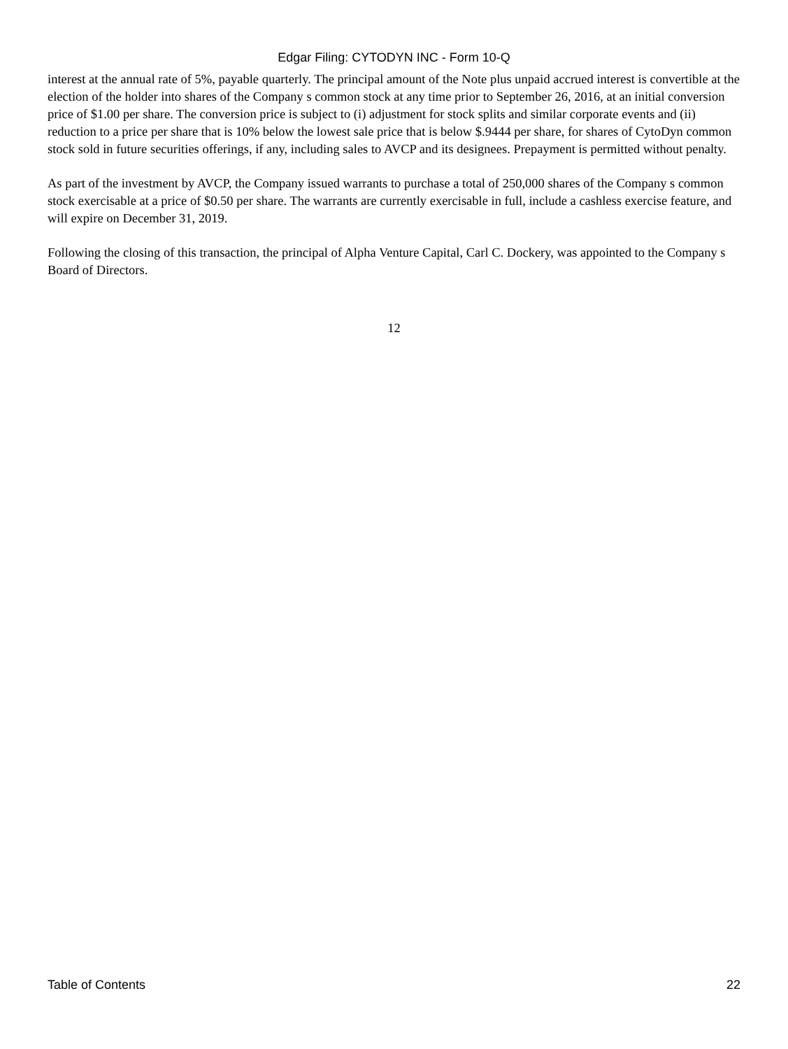Edgar Filing: CYTODYN INC - Form 10-Q
interest at the annual rate of 5%, payable quarterly. The principal amount of the Note plus unpaid accrued interest is convertible at the election of the holder into shares of the Company s common stock at any time prior to September 26, 2016, at an initial conversion price of $1.00 per share. The conversion price is subject to (i) adjustment for stock splits and similar corporate events and (ii) reduction to a price per share that is 10% below the lowest sale price that is below $.9444 per share, for shares of CytoDyn common stock sold in future securities offerings, if any, including sales to AVCP and its designees. Prepayment is permitted without penalty.
As part of the investment by AVCP, the Company issued warrants to purchase a total of 250,000 shares of the Company s common stock exercisable at a price of $0.50 per share. The warrants are currently exercisable in full, include a cashless exercise feature, and will expire on December 31, 2019.
Following the closing of this transaction, the principal of Alpha Venture Capital, Carl C. Dockery, was appointed to the Company s Board of Directors.
12
Table of Contents 22